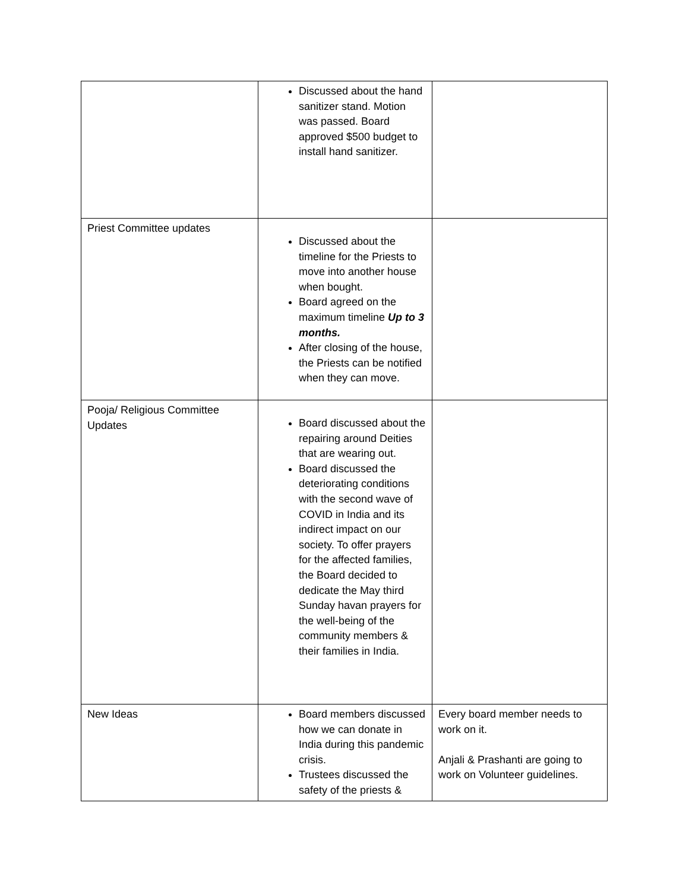| | Discussed about the hand sanitizer stand. Motion was passed. Board approved $500 budget to install hand sanitizer. | |
| Priest Committee updates | Discussed about the timeline for the Priests to move into another house when bought. Board agreed on the maximum timeline Up to 3 months. After closing of the house, the Priests can be notified when they can move. | |
| Pooja/ Religious Committee Updates | Board discussed about the repairing around Deities that are wearing out. Board discussed the deteriorating conditions with the second wave of COVID in India and its indirect impact on our society. To offer prayers for the affected families, the Board decided to dedicate the May third Sunday havan prayers for the well-being of the community members & their families in India. | |
| New Ideas | Board members discussed how we can donate in India during this pandemic crisis. Trustees discussed the safety of the priests & | Every board member needs to work on it. Anjali & Prashanti are going to work on Volunteer guidelines. |